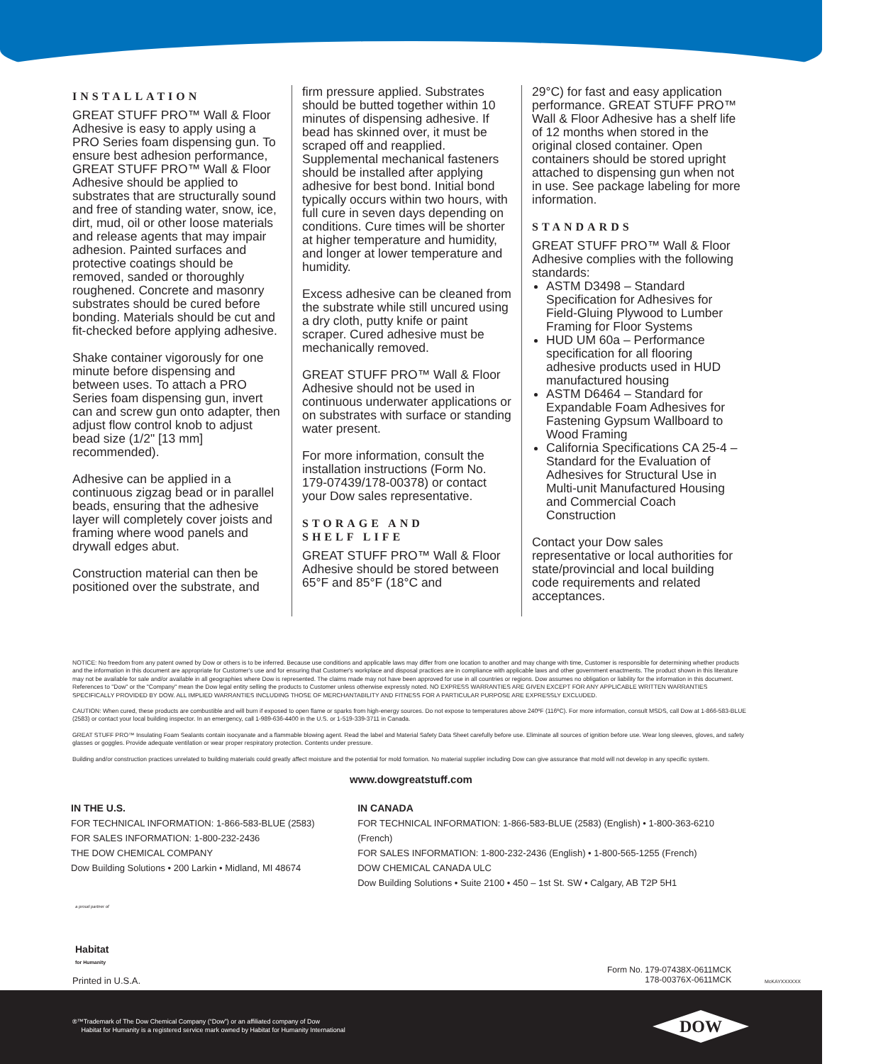INSTALLATION
GREAT STUFF PRO™ Wall & Floor Adhesive is easy to apply using a PRO Series foam dispensing gun. To ensure best adhesion performance, GREAT STUFF PRO™ Wall & Floor Adhesive should be applied to substrates that are structurally sound and free of standing water, snow, ice, dirt, mud, oil or other loose materials and release agents that may impair adhesion. Painted surfaces and protective coatings should be removed, sanded or thoroughly roughened. Concrete and masonry substrates should be cured before bonding. Materials should be cut and fit-checked before applying adhesive.
Shake container vigorously for one minute before dispensing and between uses. To attach a PRO Series foam dispensing gun, invert can and screw gun onto adapter, then adjust flow control knob to adjust bead size (1/2" [13 mm] recommended).
Adhesive can be applied in a continuous zigzag bead or in parallel beads, ensuring that the adhesive layer will completely cover joists and framing where wood panels and drywall edges abut.
Construction material can then be positioned over the substrate, and
firm pressure applied. Substrates should be butted together within 10 minutes of dispensing adhesive. If bead has skinned over, it must be scraped off and reapplied. Supplemental mechanical fasteners should be installed after applying adhesive for best bond. Initial bond typically occurs within two hours, with full cure in seven days depending on conditions. Cure times will be shorter at higher temperature and humidity, and longer at lower temperature and humidity.
Excess adhesive can be cleaned from the substrate while still uncured using a dry cloth, putty knife or paint scraper. Cured adhesive must be mechanically removed.
GREAT STUFF PRO™ Wall & Floor Adhesive should not be used in continuous underwater applications or on substrates with surface or standing water present.
For more information, consult the installation instructions (Form No. 179-07439/178-00378) or contact your Dow sales representative.
STORAGE AND
SHELF LIFE
GREAT STUFF PRO™ Wall & Floor Adhesive should be stored between 65°F and 85°F (18°C and
29°C) for fast and easy application performance. GREAT STUFF PRO™ Wall & Floor Adhesive has a shelf life of 12 months when stored in the original closed container. Open containers should be stored upright attached to dispensing gun when not in use. See package labeling for more information.
STANDARDS
GREAT STUFF PRO™ Wall & Floor Adhesive complies with the following standards:
ASTM D3498 – Standard Specification for Adhesives for Field-Gluing Plywood to Lumber Framing for Floor Systems
HUD UM 60a – Performance specification for all flooring adhesive products used in HUD manufactured housing
ASTM D6464 – Standard for Expandable Foam Adhesives for Fastening Gypsum Wallboard to Wood Framing
California Specifications CA 25-4 – Standard for the Evaluation of Adhesives for Structural Use in Multi-unit Manufactured Housing and Commercial Coach Construction
Contact your Dow sales representative or local authorities for state/provincial and local building code requirements and related acceptances.
NOTICE: No freedom from any patent owned by Dow or others is to be inferred. Because use conditions and applicable laws may differ from one location to another and may change with time, Customer is responsible for determining whether products and the information in this document are appropriate for Customer's use and for ensuring that Customer's workplace and disposal practices are in compliance with applicable laws and other government enactments. The product shown in this literature may not be available for sale and/or available in all geographies where Dow is represented. The claims made may not have been approved for use in all countries or regions. Dow assumes no obligation or liability for the information in this document. References to "Dow" or the "Company" mean the Dow legal entity selling the products to Customer unless otherwise expressly noted. NO EXPRESS WARRANTIES ARE GIVEN EXCEPT FOR ANY APPLICABLE WRITTEN WARRANTIES SPECIFICALLY PROVIDED BY DOW. ALL IMPLIED WARRANTIES INCLUDING THOSE OF MERCHANTABILITY AND FITNESS FOR A PARTICULAR PURPOSE ARE EXPRESSLY EXCLUDED.
CAUTION: When cured, these products are combustible and will burn if exposed to open flame or sparks from high-energy sources. Do not expose to temperatures above 240ºF (116ºC). For more information, consult MSDS, call Dow at 1-866-583-BLUE (2583) or contact your local building inspector. In an emergency, call 1-989-636-4400 in the U.S. or 1-519-339-3711 in Canada.
GREAT STUFF PRO™ Insulating Foam Sealants contain isocyanate and a flammable blowing agent. Read the label and Material Safety Data Sheet carefully before use. Eliminate all sources of ignition before use. Wear long sleeves, gloves, and safety glasses or goggles. Provide adequate ventilation or wear proper respiratory protection. Contents under pressure.
Building and/or construction practices unrelated to building materials could greatly affect moisture and the potential for mold formation. No material supplier including Dow can give assurance that mold will not develop in any specific system.
www.dowgreatstuff.com
IN THE U.S.
FOR TECHNICAL INFORMATION: 1-866-583-BLUE (2583)
FOR SALES INFORMATION: 1-800-232-2436
THE DOW CHEMICAL COMPANY
Dow Building Solutions • 200 Larkin • Midland, MI 48674
IN CANADA
FOR TECHNICAL INFORMATION: 1-866-583-BLUE (2583) (English) • 1-800-363-6210 (French)
FOR SALES INFORMATION: 1-800-232-2436 (English) • 1-800-565-1255 (French)
DOW CHEMICAL CANADA ULC
Dow Building Solutions • Suite 2100 • 450 – 1st St. SW • Calgary, AB T2P 5H1
a proud partner of
Habitat
for Humanity
Printed in U.S.A.
Form No. 179-07438X-0611MCK
178-00376X-0611MCK
McKAYXXXXXX
®™Trademark of The Dow Chemical Company (“Dow”) or an affiliated company of Dow
Habitat for Humanity is a registered service mark owned by Habitat for Humanity International
DOW